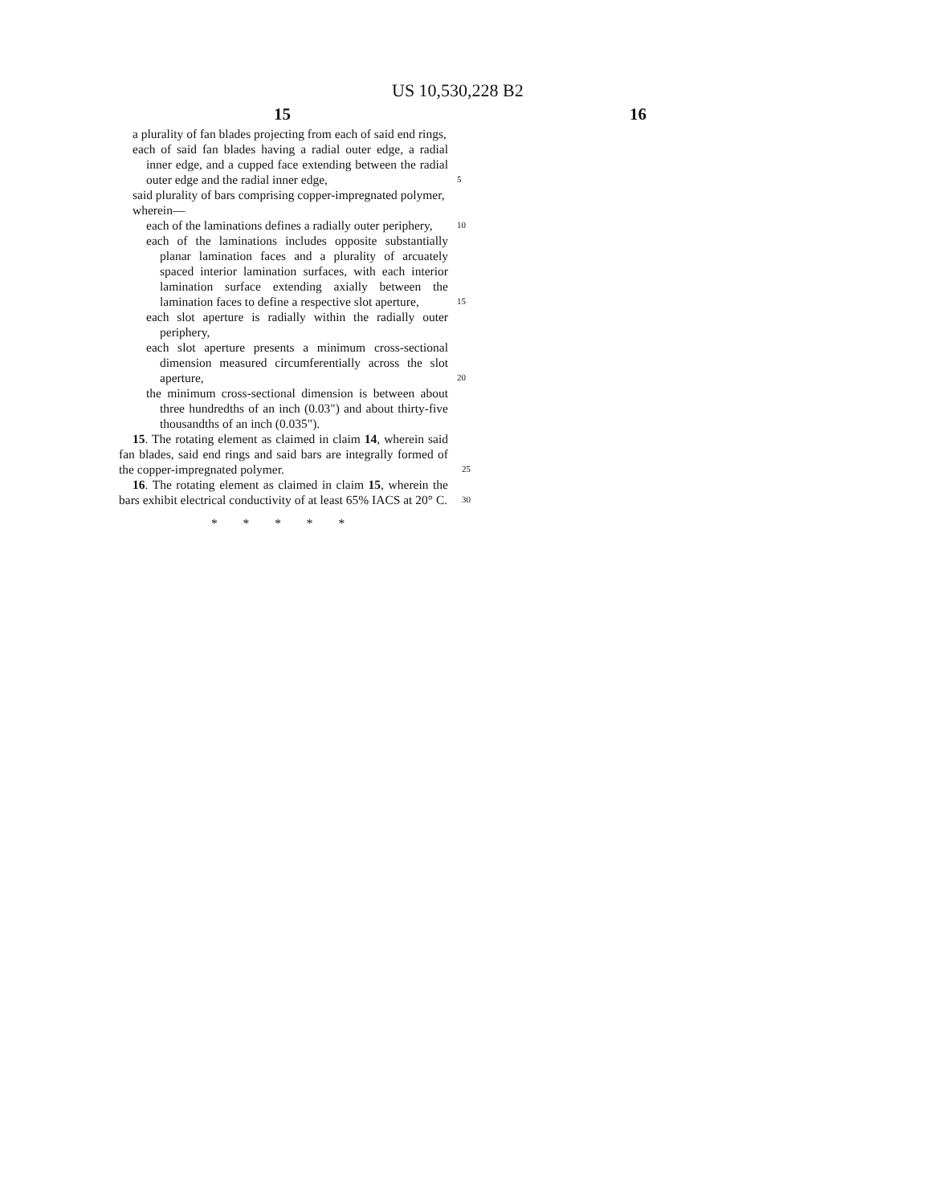US 10,530,228 B2
15 16
a plurality of fan blades projecting from each of said end rings,
each of said fan blades having a radial outer edge, a radial inner edge, and a cupped face extending between the radial outer edge and the radial inner edge, 5
said plurality of bars comprising copper-impregnated polymer,
wherein—
each of the laminations defines a radially outer periphery, 10
each of the laminations includes opposite substantially planar lamination faces and a plurality of arcuately spaced interior lamination surfaces, with each interior lamination surface extending axially between the lamination faces to define a respective slot aperture, 15
each slot aperture is radially within the radially outer periphery,
each slot aperture presents a minimum cross-sectional dimension measured circumferentially across the slot aperture, 20
the minimum cross-sectional dimension is between about three hundredths of an inch (0.03") and about thirty-five thousandths of an inch (0.035").
15. The rotating element as claimed in claim 14, wherein said fan blades, said end rings and said bars are integrally formed of the copper-impregnated polymer. 25
16. The rotating element as claimed in claim 15, wherein the bars exhibit electrical conductivity of at least 65% IACS at 20° C. 30
* * * * *